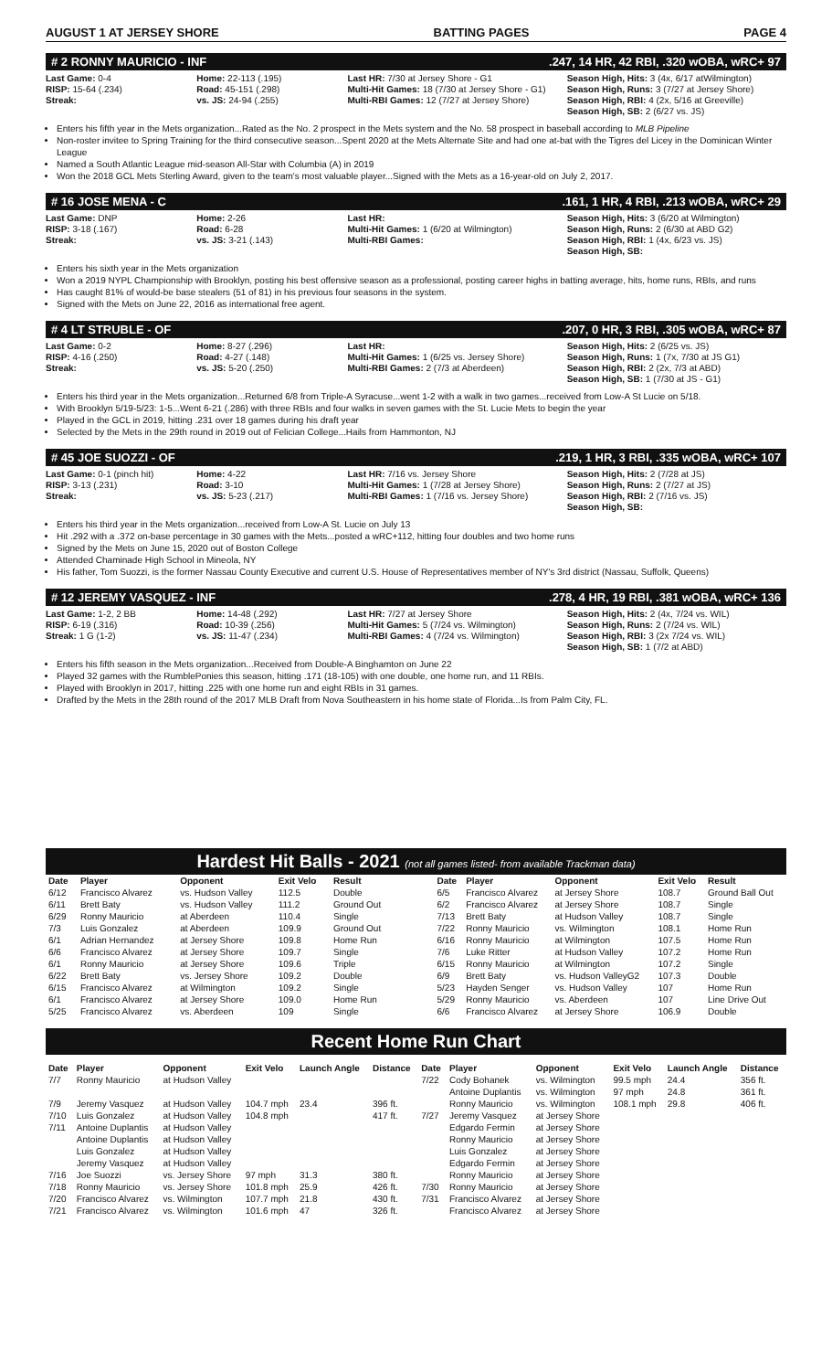AUGUST 1 AT JERSEY SHORE BATTING PAGES PAGE 4
# 2 RONNY MAURICIO - INF.247, 14 HR, 42 RBI, .320 wOBA, wRC+ 97
Last Game: 0-4
RISP: 15-64 (.234)
Streak:
Home: 22-113 (.195)
Road: 45-151 (.298)
vs. JS: 24-94 (.255)
Last HR: 7/30 at Jersey Shore - G1
Multi-Hit Games: 18 (7/30 at Jersey Shore - G1)
Multi-RBI Games: 12 (7/27 at Jersey Shore)
Season High, Hits: 3 (4x, 6/17 atWilmington)
Season High, Runs: 3 (7/27 at Jersey Shore)
Season High, RBI: 4 (2x, 5/16 at Greeville)
Season High, SB: 2 (6/27 vs. JS)
Enters his fifth year in the Mets organization...Rated as the No. 2 prospect in the Mets system and the No. 58 prospect in baseball according to MLB Pipeline
Non-roster invitee to Spring Training for the third consecutive season...Spent 2020 at the Mets Alternate Site and had one at-bat with the Tigres del Licey in the Dominican Winter League
Named a South Atlantic League mid-season All-Star with Columbia (A) in 2019
Won the 2018 GCL Mets Sterling Award, given to the team's most valuable player...Signed with the Mets as a 16-year-old on July 2, 2017.
# 16 JOSE MENA - C.161, 1 HR, 4 RBI, .213 wOBA, wRC+ 29
Last Game: DNP
RISP: 3-18 (.167)
Streak:
Home: 2-26
Road: 6-28
vs. JS: 3-21 (.143)
Last HR:
Multi-Hit Games: 1 (6/20 at Wilmington)
Multi-RBI Games:
Season High, Hits: 3 (6/20 at Wilmington)
Season High, Runs: 2 (6/30 at ABD G2)
Season High, RBI: 1 (4x, 6/23 vs. JS)
Season High, SB:
Enters his sixth year in the Mets organization
Won a 2019 NYPL Championship with Brooklyn, posting his best offensive season as a professional, posting career highs in batting average, hits, home runs, RBIs, and runs
Has caught 81% of would-be base stealers (51 of 81) in his previous four seasons in the system.
Signed with the Mets on June 22, 2016 as international free agent.
# 4 LT STRUBLE - OF.207, 0 HR, 3 RBI, .305 wOBA, wRC+ 87
Last Game: 0-2
RISP: 4-16 (.250)
Streak:
Home: 8-27 (.296)
Road: 4-27 (.148)
vs. JS: 5-20 (.250)
Last HR:
Multi-Hit Games: 1 (6/25 vs. Jersey Shore)
Multi-RBI Games: 2 (7/3 at Aberdeen)
Season High, Hits: 2 (6/25 vs. JS)
Season High, Runs: 1 (7x, 7/30 at JS G1)
Season High, RBI: 2 (2x, 7/3 at ABD)
Season High, SB: 1 (7/30 at JS - G1)
Enters his third year in the Mets organization...Returned 6/8 from Triple-A Syracuse...went 1-2 with a walk in two games...received from Low-A St Lucie on 5/18.
With Brooklyn 5/19-5/23: 1-5...Went 6-21 (.286) with three RBIs and four walks in seven games with the St. Lucie Mets to begin the year
Played in the GCL in 2019, hitting .231 over 18 games during his draft year
Selected by the Mets in the 29th round in 2019 out of Felician College...Hails from Hammonton, NJ
# 45 JOE SUOZZI - OF.219, 1 HR, 3 RBI, .335 wOBA, wRC+ 107
Last Game: 0-1 (pinch hit)
RISP: 3-13 (.231)
Streak:
Home: 4-22
Road: 3-10
vs. JS: 5-23 (.217)
Last HR: 7/16 vs. Jersey Shore
Multi-Hit Games: 1 (7/28 at Jersey Shore)
Multi-RBI Games: 1 (7/16 vs. Jersey Shore)
Season High, Hits: 2 (7/28 at JS)
Season High, Runs: 2 (7/27 at JS)
Season High, RBI: 2 (7/16 vs. JS)
Season High, SB:
Enters his third year in the Mets organization...received from Low-A St. Lucie on July 13
Hit .292 with a .372 on-base percentage in 30 games with the Mets...posted a wRC+112, hitting four doubles and two home runs
Signed by the Mets on June 15, 2020 out of Boston College
Attended Chaminade High School in Mineola, NY
His father, Tom Suozzi, is the former Nassau County Executive and current U.S. House of Representatives member of NY's 3rd district (Nassau, Suffolk, Queens)
# 12 JEREMY VASQUEZ - INF.278, 4 HR, 19 RBI, .381 wOBA, wRC+ 136
Last Game: 1-2, 2 BB
RISP: 6-19 (.316)
Streak: 1 G (1-2)
Home: 14-48 (.292)
Road: 10-39 (.256)
vs. JS: 11-47 (.234)
Last HR: 7/27 at Jersey Shore
Multi-Hit Games: 5 (7/24 vs. Wilmington)
Multi-RBI Games: 4 (7/24 vs. Wilmington)
Season High, Hits: 2 (4x, 7/24 vs. WIL)
Season High, Runs: 2 (7/24 vs. WIL)
Season High, RBI: 3 (2x 7/24 vs. WIL)
Season High, SB: 1 (7/2 at ABD)
Enters his fifth season in the Mets organization...Received from Double-A Binghamton on June 22
Played 32 games with the RumblePonies this season, hitting .171 (18-105) with one double, one home run, and 11 RBIs.
Played with Brooklyn in 2017, hitting .225 with one home run and eight RBIs in 31 games.
Drafted by the Mets in the 28th round of the 2017 MLB Draft from Nova Southeastern in his home state of Florida...Is from Palm City, FL.
Hardest Hit Balls - 2021 (not all games listed- from available Trackman data)
| Date | Player | Opponent | Exit Velo | Result |
| --- | --- | --- | --- | --- |
| 6/12 | Francisco Alvarez | vs. Hudson Valley | 112.5 | Double |
| 6/11 | Brett Baty | vs. Hudson Valley | 111.2 | Ground Out |
| 6/29 | Ronny Mauricio | at Aberdeen | 110.4 | Single |
| 7/3 | Luis Gonzalez | at Aberdeen | 109.9 | Ground Out |
| 6/1 | Adrian Hernandez | at Jersey Shore | 109.8 | Home Run |
| 6/6 | Francisco Alvarez | at Jersey Shore | 109.7 | Single |
| 6/1 | Ronny Mauricio | at Jersey Shore | 109.6 | Triple |
| 6/22 | Brett Baty | vs. Jersey Shore | 109.2 | Double |
| 6/15 | Francisco Alvarez | at Wilmington | 109.2 | Single |
| 6/1 | Francisco Alvarez | at Jersey Shore | 109.0 | Home Run |
| 5/25 | Francisco Alvarez | vs. Aberdeen | 109 | Single |
| Date | Player | Opponent | Exit Velo | Result |
| --- | --- | --- | --- | --- |
| 6/5 | Francisco Alvarez | at Jersey Shore | 108.7 | Ground Ball Out |
| 6/2 | Francisco Alvarez | at Jersey Shore | 108.7 | Single |
| 7/13 | Brett Baty | at Hudson Valley | 108.7 | Single |
| 7/22 | Ronny Mauricio | vs. Wilmington | 108.1 | Home Run |
| 6/16 | Ronny Mauricio | at Wilmington | 107.5 | Home Run |
| 7/6 | Luke Ritter | at Hudson Valley | 107.2 | Home Run |
| 6/15 | Ronny Mauricio | at Wilmington | 107.2 | Single |
| 6/9 | Brett Baty | vs. Hudson ValleyG2 | 107.3 | Double |
| 5/23 | Hayden Senger | vs. Hudson Valley | 107 | Home Run |
| 5/29 | Ronny Mauricio | vs. Aberdeen | 107 | Line Drive Out |
| 6/6 | Francisco Alvarez | at Jersey Shore | 106.9 | Double |
Recent Home Run Chart
| Date | Player | Opponent | Exit Velo | Launch Angle | Distance | Date | Player | Opponent | Exit Velo | Launch Angle | Distance |
| --- | --- | --- | --- | --- | --- | --- | --- | --- | --- | --- | --- |
| 7/7 | Ronny Mauricio | at Hudson Valley | | | | 7/22 | Cody Bohanek | vs. Wilmington | 99.5 mph | 24.4 | 356 ft. |
| | | | | | | | Antoine Duplantis | vs. Wilmington | 97 mph | 24.8 | 361 ft. |
| 7/9 | Jeremy Vasquez | at Hudson Valley | 104.7 mph | 23.4 | 396 ft. | | Ronny Mauricio | vs. Wilmington | 108.1 mph | 29.8 | 406 ft. |
| 7/10 | Luis Gonzalez | at Hudson Valley | 104.8 mph | | 417 ft. | 7/27 | Jeremy Vasquez | at Jersey Shore | | | |
| 7/11 | Antoine Duplantis | at Hudson Valley | | | | | Edgardo Fermin | at Jersey Shore | | | |
| | Antoine Duplantis | at Hudson Valley | | | | | Ronny Mauricio | at Jersey Shore | | | |
| | Luis Gonzalez | at Hudson Valley | | | | | Luis Gonzalez | at Jersey Shore | | | |
| | Jeremy Vasquez | at Hudson Valley | | | | | Edgardo Fermin | at Jersey Shore | | | |
| 7/16 | Joe Suozzi | vs. Jersey Shore | 97 mph | 31.3 | 380 ft. | | Ronny Mauricio | at Jersey Shore | | | |
| 7/18 | Ronny Mauricio | vs. Jersey Shore | 101.8 mph | 25.9 | 426 ft. | 7/30 | Ronny Mauricio | at Jersey Shore | | | |
| 7/20 | Francisco Alvarez | vs. Wilmington | 107.7 mph | 21.8 | 430 ft. | 7/31 | Francisco Alvarez | at Jersey Shore | | | |
| 7/21 | Francisco Alvarez | vs. Wilmington | 101.6 mph | 47 | 326 ft. | | Francisco Alvarez | at Jersey Shore | | | |